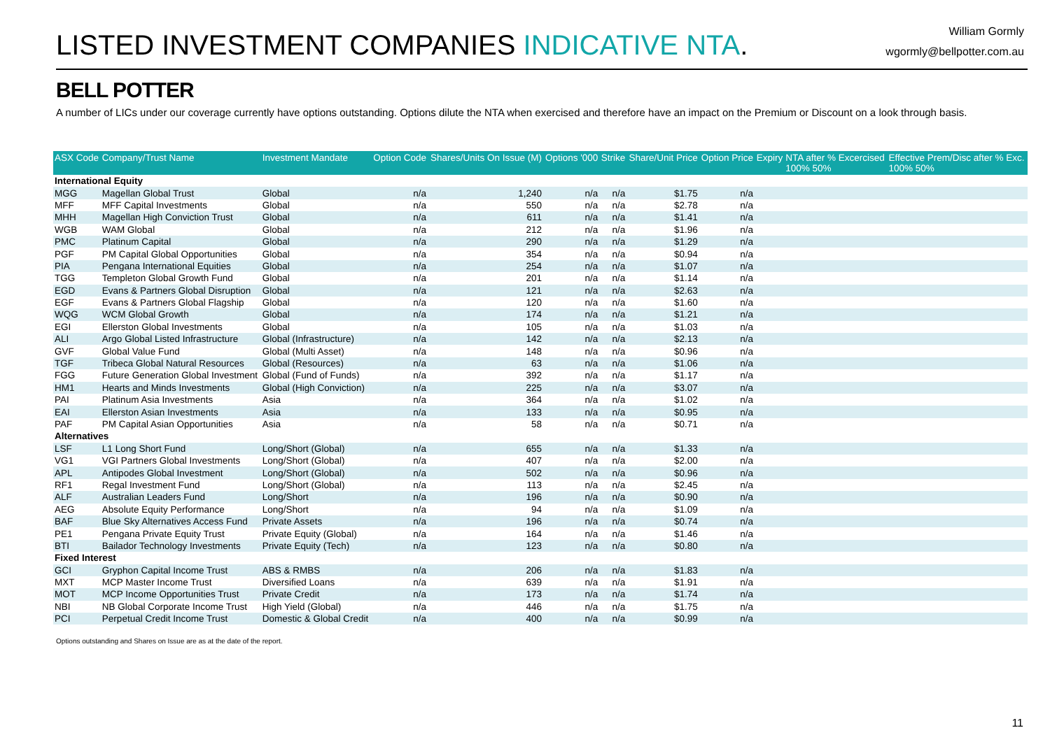LISTED INVESTMENT COMPANIES INDICATIVE NTA.
William Gormly
wgormly@bellpotter.com.au
BELL POTTER
A number of LICs under our coverage currently have options outstanding. Options dilute the NTA when exercised and therefore have an impact on the Premium or Discount on a look through basis.
| ASX Code | Company/Trust Name | Investment Mandate | Option Code | Shares/Units On Issue (M) | Options '000 | Strike | Share/Unit Price | Option Price | Expiry | NTA after % Excercised 100% 50% | Effective Prem/Disc after % Exc. 100% 50% |
| --- | --- | --- | --- | --- | --- | --- | --- | --- | --- | --- | --- |
| International Equity | | | | | | | | | | | |
| MGG | Magellan Global Trust | Global | n/a | 1,240 | n/a | n/a | $1.75 | n/a | | | |
| MFF | MFF Capital Investments | Global | n/a | 550 | n/a | n/a | $2.78 | n/a | | | |
| MHH | Magellan High Conviction Trust | Global | n/a | 611 | n/a | n/a | $1.41 | n/a | | | |
| WGB | WAM Global | Global | n/a | 212 | n/a | n/a | $1.96 | n/a | | | |
| PMC | Platinum Capital | Global | n/a | 290 | n/a | n/a | $1.29 | n/a | | | |
| PGF | PM Capital Global Opportunities | Global | n/a | 354 | n/a | n/a | $0.94 | n/a | | | |
| PIA | Pengana International Equities | Global | n/a | 254 | n/a | n/a | $1.07 | n/a | | | |
| TGG | Templeton Global Growth Fund | Global | n/a | 201 | n/a | n/a | $1.14 | n/a | | | |
| EGD | Evans & Partners Global Disruption | Global | n/a | 121 | n/a | n/a | $2.63 | n/a | | | |
| EGF | Evans & Partners Global Flagship | Global | n/a | 120 | n/a | n/a | $1.60 | n/a | | | |
| WQG | WCM Global Growth | Global | n/a | 174 | n/a | n/a | $1.21 | n/a | | | |
| EGI | Ellerston Global Investments | Global | n/a | 105 | n/a | n/a | $1.03 | n/a | | | |
| ALI | Argo Global Listed Infrastructure | Global (Infrastructure) | n/a | 142 | n/a | n/a | $2.13 | n/a | | | |
| GVF | Global Value Fund | Global (Multi Asset) | n/a | 148 | n/a | n/a | $0.96 | n/a | | | |
| TGF | Tribeca Global Natural Resources | Global (Resources) | n/a | 63 | n/a | n/a | $1.06 | n/a | | | |
| FGG | Future Generation Global Investment | Global (Fund of Funds) | n/a | 392 | n/a | n/a | $1.17 | n/a | | | |
| HM1 | Hearts and Minds Investments | Global (High Conviction) | n/a | 225 | n/a | n/a | $3.07 | n/a | | | |
| PAI | Platinum Asia Investments | Asia | n/a | 364 | n/a | n/a | $1.02 | n/a | | | |
| EAI | Ellerston Asian Investments | Asia | n/a | 133 | n/a | n/a | $0.95 | n/a | | | |
| PAF | PM Capital Asian Opportunities | Asia | n/a | 58 | n/a | n/a | $0.71 | n/a | | | |
| Alternatives | | | | | | | | | | | |
| LSF | L1 Long Short Fund | Long/Short (Global) | n/a | 655 | n/a | n/a | $1.33 | n/a | | | |
| VG1 | VGI Partners Global Investments | Long/Short (Global) | n/a | 407 | n/a | n/a | $2.00 | n/a | | | |
| APL | Antipodes Global Investment | Long/Short (Global) | n/a | 502 | n/a | n/a | $0.96 | n/a | | | |
| RF1 | Regal Investment Fund | Long/Short (Global) | n/a | 113 | n/a | n/a | $2.45 | n/a | | | |
| ALF | Australian Leaders Fund | Long/Short | n/a | 196 | n/a | n/a | $0.90 | n/a | | | |
| AEG | Absolute Equity Performance | Long/Short | n/a | 94 | n/a | n/a | $1.09 | n/a | | | |
| BAF | Blue Sky Alternatives Access Fund | Private Assets | n/a | 196 | n/a | n/a | $0.74 | n/a | | | |
| PE1 | Pengana Private Equity Trust | Private Equity (Global) | n/a | 164 | n/a | n/a | $1.46 | n/a | | | |
| BTI | Bailador Technology Investments | Private Equity (Tech) | n/a | 123 | n/a | n/a | $0.80 | n/a | | | |
| Fixed Interest | | | | | | | | | | | |
| GCI | Gryphon Capital Income Trust | ABS & RMBS | n/a | 206 | n/a | n/a | $1.83 | n/a | | | |
| MXT | MCP Master Income Trust | Diversified Loans | n/a | 639 | n/a | n/a | $1.91 | n/a | | | |
| MOT | MCP Income Opportunities Trust | Private Credit | n/a | 173 | n/a | n/a | $1.74 | n/a | | | |
| NBI | NB Global Corporate Income Trust | High Yield (Global) | n/a | 446 | n/a | n/a | $1.75 | n/a | | | |
| PCI | Perpetual Credit Income Trust | Domestic & Global Credit | n/a | 400 | n/a | n/a | $0.99 | n/a | | | |
Options outstanding and Shares on Issue are as at the date of the report.
11